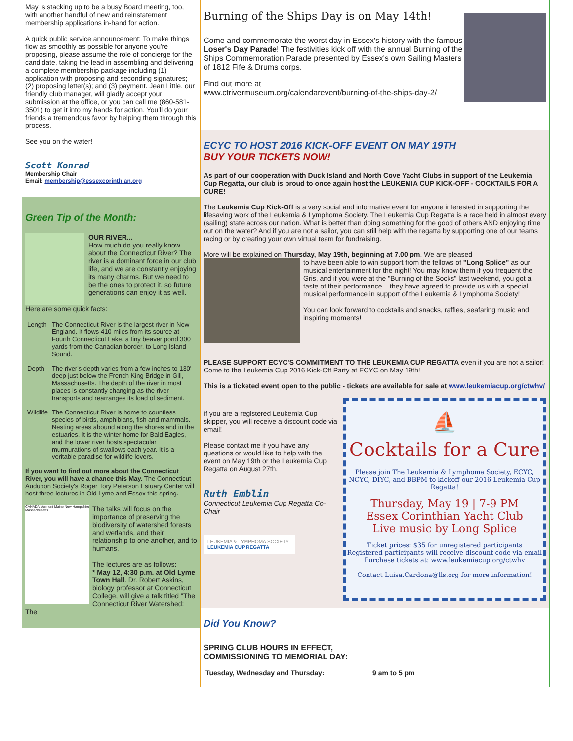May is stacking up to be a busy Board meeting, too, with another handful of new and reinstatement membership applications in-hand for action.
A quick public service announcement: To make things flow as smoothly as possible for anyone you're proposing, please assume the role of concierge for the candidate, taking the lead in assembling and delivering a complete membership package including (1) application with proposing and seconding signatures; (2) proposing letter(s); and (3) payment. Jean Little, our friendly club manager, will gladly accept your submission at the office, or you can call me (860-581-3501) to get it into my hands for action. You'll do your friends a tremendous favor by helping them through this process.
See you on the water!
Scott Konrad
Membership Chair
Email: membership@essexcorinthian.org
Green Tip of the Month:
OUR RIVER...
How much do you really know about the Connecticut River? The river is a dominant force in our club life, and we are constantly enjoying its many charms. But we need to be the ones to protect it, so future generations can enjoy it as well.
Here are some quick facts:
| Length | The Connecticut River is the largest river in New England. It flows 410 miles from its source at Fourth Connecticut Lake, a tiny beaver pond 300 yards from the Canadian border, to Long Island Sound. |
| Depth | The river's depth varies from a few inches to 130' deep just below the French King Bridge in Gill, Massachusetts. The depth of the river in most places is constantly changing as the river transports and rearranges its load of sediment. |
| Wildlife | The Connecticut River is home to countless species of birds, amphibians, fish and mammals. Nesting areas abound along the shores and in the estuaries. It is the winter home for Bald Eagles, and the lower river hosts spectacular murmurations of swallows each year. It is a veritable paradise for wildlife lovers. |
If you want to find out more about the Connecticut River, you will have a chance this May. The Connecticut Audubon Society's Roger Tory Peterson Estuary Center will host three lectures in Old Lyme and Essex this spring.
CANADA Vermont Maine New Hampshire Massachusetts
The talks will focus on the importance of preserving the biodiversity of watershed forests and wetlands, and their relationship to one another, and to humans.
The lectures are as follows:
* May 12, 4:30 p.m. at Old Lyme Town Hall. Dr. Robert Askins, biology professor at Connecticut College, will give a talk titled "The Connecticut River Watershed: The
Burning of the Ships Day is on May 14th!
Come and commemorate the worst day in Essex's history with the famous Loser's Day Parade! The festivities kick off with the annual Burning of the Ships Commemoration Parade presented by Essex's own Sailing Masters of 1812 Fife & Drums corps.
Find out more at
www.ctrivermuseum.org/calendarevent/burning-of-the-ships-day-2/
ECYC TO HOST 2016 KICK-OFF EVENT ON MAY 19TH
BUY YOUR TICKETS NOW!
As part of our cooperation with Duck Island and North Cove Yacht Clubs in support of the Leukemia Cup Regatta, our club is proud to once again host the LEUKEMIA CUP KICK-OFF - COCKTAILS FOR A CURE!
The Leukemia Cup Kick-Off is a very social and informative event for anyone interested in supporting the lifesaving work of the Leukemia & Lymphoma Society. The Leukemia Cup Regatta is a race held in almost every (sailing) state across our nation. What is better than doing something for the good of others AND enjoying time out on the water? And if you are not a sailor, you can still help with the regatta by supporting one of our teams racing or by creating your own virtual team for fundraising.
More will be explained on Thursday, May 19th, beginning at 7.00 pm. We are pleased
to have been able to win support from the fellows of "Long Splice" as our musical entertainment for the night! You may know them if you frequent the Gris, and if you were at the "Burning of the Socks" last weekend, you got a taste of their performance....they have agreed to provide us with a special musical performance in support of the Leukemia & Lymphoma Society!
You can look forward to cocktails and snacks, raffles, seafaring music and inspiring moments!
PLEASE SUPPORT ECYC'S COMMITMENT TO THE LEUKEMIA CUP REGATTA even if you are not a sailor! Come to the Leukemia Cup 2016 Kick-Off Party at ECYC on May 19th!
This is a ticketed event open to the public - tickets are available for sale at www.leukemiacup.org/ctwhv/
⛵
Cocktails for a Cure
Please join The Leukemia & Lymphoma Society, ECYC, NCYC, DIYC, and BBPM to kickoff our 2016 Leukemia Cup Regatta!
Thursday, May 19 | 7-9 PM
Essex Corinthian Yacht Club
Live music by Long Splice
Ticket prices: $35 for unregistered participants
Registered participants will receive discount code via email
Purchase tickets at: www.leukemiacup.org/ctwhv
Contact Luisa.Cardona@lls.org for more information!
If you are a registered Leukemia Cup skipper, you will receive a discount code via email!
Please contact me if you have any questions or would like to help with the event on May 19th or the Leukemia Cup Regatta on August 27th.
Ruth Emblin
Connecticut Leukemia Cup Regatta Co-Chair
LEUKEMIA & LYMPHOMA SOCIETY LEUKEMIA CUP REGATTA
Did You Know?
SPRING CLUB HOURS IN EFFECT,
COMMISSIONING TO MEMORIAL DAY:
| Tuesday, Wednesday and Thursday: | 9 am to 5 pm |